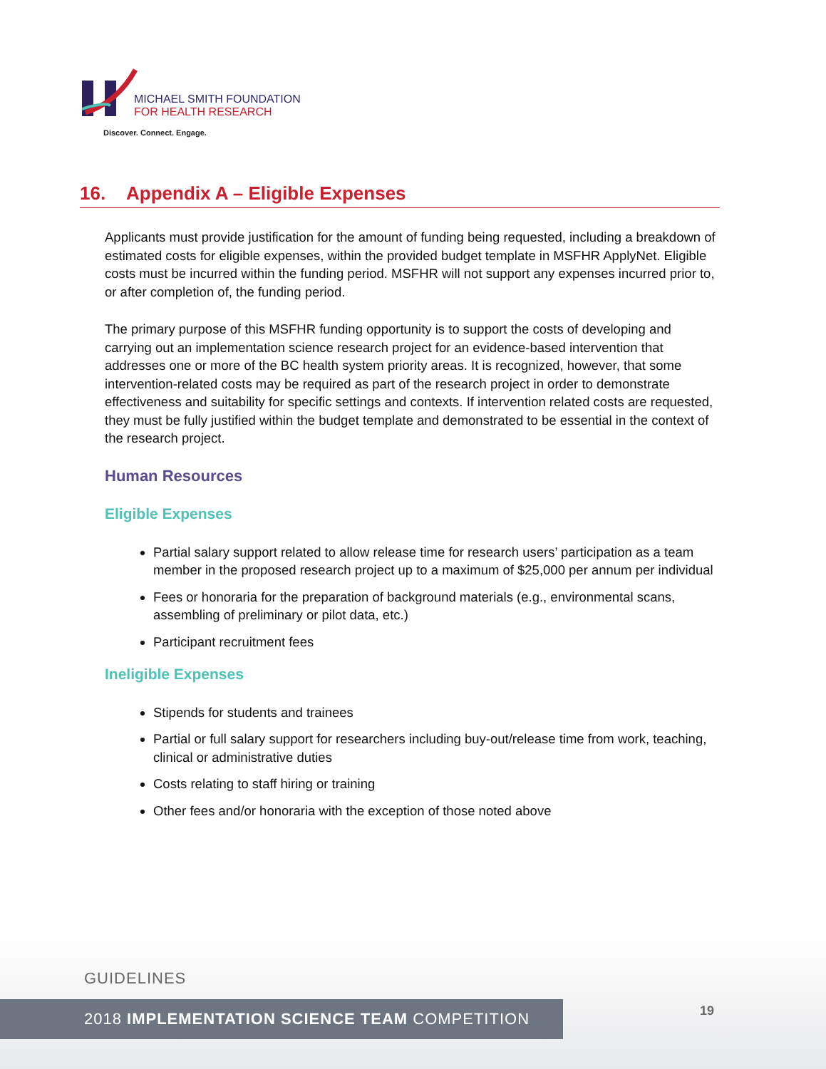MICHAEL SMITH FOUNDATION
FOR HEALTH RESEARCH
Discover. Connect. Engage.
16. Appendix A – Eligible Expenses
Applicants must provide justification for the amount of funding being requested, including a breakdown of estimated costs for eligible expenses, within the provided budget template in MSFHR ApplyNet. Eligible costs must be incurred within the funding period. MSFHR will not support any expenses incurred prior to, or after completion of, the funding period.
The primary purpose of this MSFHR funding opportunity is to support the costs of developing and carrying out an implementation science research project for an evidence-based intervention that addresses one or more of the BC health system priority areas. It is recognized, however, that some intervention-related costs may be required as part of the research project in order to demonstrate effectiveness and suitability for specific settings and contexts. If intervention related costs are requested, they must be fully justified within the budget template and demonstrated to be essential in the context of the research project.
Human Resources
Eligible Expenses
Partial salary support related to allow release time for research users’ participation as a team member in the proposed research project up to a maximum of $25,000 per annum per individual
Fees or honoraria for the preparation of background materials (e.g., environmental scans, assembling of preliminary or pilot data, etc.)
Participant recruitment fees
Ineligible Expenses
Stipends for students and trainees
Partial or full salary support for researchers including buy-out/release time from work, teaching, clinical or administrative duties
Costs relating to staff hiring or training
Other fees and/or honoraria with the exception of those noted above
GUIDELINES
2018 IMPLEMENTATION SCIENCE TEAM COMPETITION 19